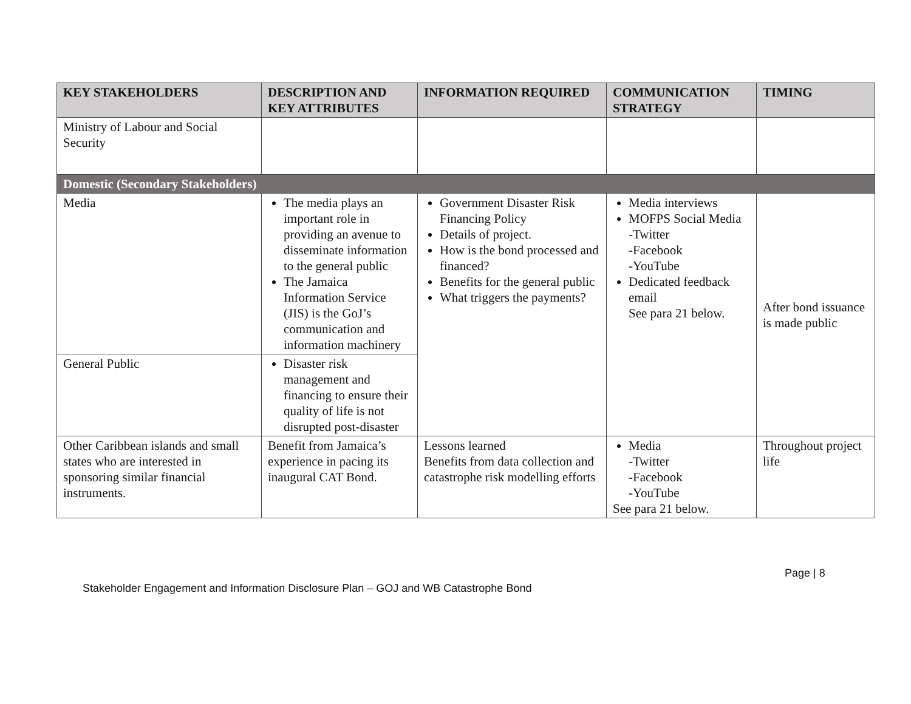| KEY STAKEHOLDERS | DESCRIPTION AND KEY ATTRIBUTES | INFORMATION REQUIRED | COMMUNICATION STRATEGY | TIMING |
| --- | --- | --- | --- | --- |
| Ministry of Labour and Social Security | | | | |
| Domestic (Secondary Stakeholders) | | | | |
| Media | The media plays an important role in providing an avenue to disseminate information to the general public The Jamaica Information Service (JIS) is the GoJ’s communication and information machinery | Government Disaster Risk Financing Policy Details of project. How is the bond processed and financed? Benefits for the general public What triggers the payments? | Media interviews MOFPS Social Media -Twitter -Facebook -YouTube Dedicated feedback email See para 21 below. | After bond issuance is made public |
| General Public | Disaster risk management and financing to ensure their quality of life is not disrupted post-disaster | | | |
| Other Caribbean islands and small states who are interested in sponsoring similar financial instruments. | Benefit from Jamaica’s experience in pacing its inaugural CAT Bond. | Lessons learned Benefits from data collection and catastrophe risk modelling efforts | Media -Twitter -Facebook -YouTube See para 21 below. | Throughout project life |
Page | 8
Stakeholder Engagement and Information Disclosure Plan – GOJ and WB Catastrophe Bond